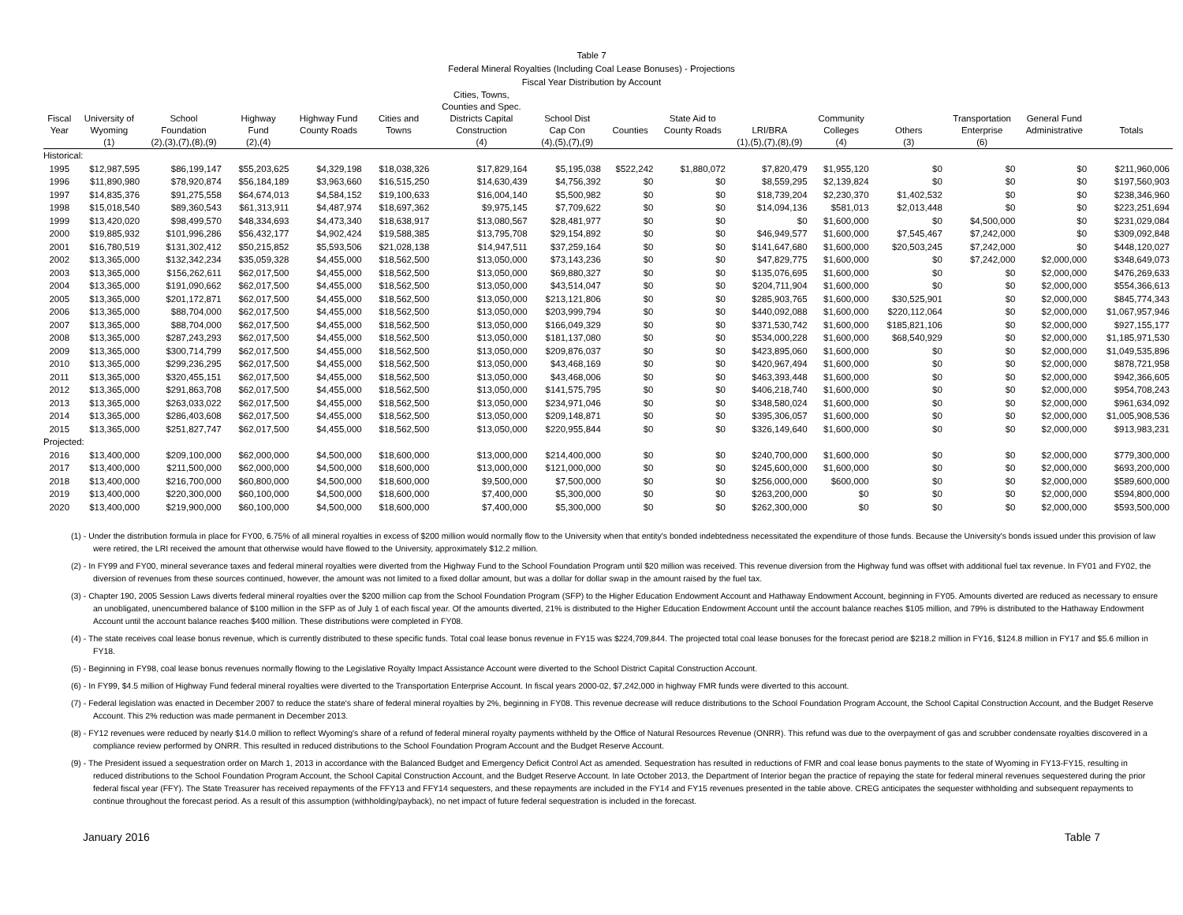Table 7
Federal Mineral Royalties (Including Coal Lease Bonuses) - Projections
Fiscal Year Distribution by Account
| | | | | | | Cities, Towns, Counties and Spec. | | | | | | | | | |
| --- | --- | --- | --- | --- | --- | --- | --- | --- | --- | --- | --- | --- | --- | --- | --- |
| Fiscal | University of | School | Highway | Highway Fund | Cities and | Districts Capital | School Dist | | State Aid to | | Community | | Transportation | General Fund | |
| Year | Wyoming | Foundation | Fund | County Roads | Towns | Construction | Cap Con | Counties | County Roads | LRI/BRA | Colleges | Others | Enterprise | Administrative | Totals |
| | (1) | (2),(3),(7),(8),(9) | (2),(4) | | | (4) | (4),(5),(7),(9) | | | (1),(5),(7),(8),(9) | (4) | (3) | (6) | | |
| Historical: | | | | | | | | | | | | | | | |
| 1995 | $12,987,595 | $86,199,147 | $55,203,625 | $4,329,198 | $18,038,326 | $17,829,164 | $5,195,038 | $522,242 | $1,880,072 | $7,820,479 | $1,955,120 | $0 | $0 | $0 | $211,960,006 |
| 1996 | $11,890,980 | $78,920,874 | $56,184,189 | $3,963,660 | $16,515,250 | $14,630,439 | $4,756,392 | $0 | $0 | $8,559,295 | $2,139,824 | $0 | $0 | $0 | $197,560,903 |
| 1997 | $14,835,376 | $91,275,558 | $64,674,013 | $4,584,152 | $19,100,633 | $16,004,140 | $5,500,982 | $0 | $0 | $18,739,204 | $2,230,370 | $1,402,532 | $0 | $0 | $238,346,960 |
| 1998 | $15,018,540 | $89,360,543 | $61,313,911 | $4,487,974 | $18,697,362 | $9,975,145 | $7,709,622 | $0 | $0 | $14,094,136 | $581,013 | $2,013,448 | $0 | $0 | $223,251,694 |
| 1999 | $13,420,020 | $98,499,570 | $48,334,693 | $4,473,340 | $18,638,917 | $13,080,567 | $28,481,977 | $0 | $0 | $0 | $1,600,000 | $0 | $4,500,000 | $0 | $231,029,084 |
| 2000 | $19,885,932 | $101,996,286 | $56,432,177 | $4,902,424 | $19,588,385 | $13,795,708 | $29,154,892 | $0 | $0 | $46,949,577 | $1,600,000 | $7,545,467 | $7,242,000 | $0 | $309,092,848 |
| 2001 | $16,780,519 | $131,302,412 | $50,215,852 | $5,593,506 | $21,028,138 | $14,947,511 | $37,259,164 | $0 | $0 | $141,647,680 | $1,600,000 | $20,503,245 | $7,242,000 | $0 | $448,120,027 |
| 2002 | $13,365,000 | $132,342,234 | $35,059,328 | $4,455,000 | $18,562,500 | $13,050,000 | $73,143,236 | $0 | $0 | $47,829,775 | $1,600,000 | $0 | $7,242,000 | $2,000,000 | $348,649,073 |
| 2003 | $13,365,000 | $156,262,611 | $62,017,500 | $4,455,000 | $18,562,500 | $13,050,000 | $69,880,327 | $0 | $0 | $135,076,695 | $1,600,000 | $0 | $0 | $2,000,000 | $476,269,633 |
| 2004 | $13,365,000 | $191,090,662 | $62,017,500 | $4,455,000 | $18,562,500 | $13,050,000 | $43,514,047 | $0 | $0 | $204,711,904 | $1,600,000 | $0 | $0 | $2,000,000 | $554,366,613 |
| 2005 | $13,365,000 | $201,172,871 | $62,017,500 | $4,455,000 | $18,562,500 | $13,050,000 | $213,121,806 | $0 | $0 | $285,903,765 | $1,600,000 | $30,525,901 | $0 | $2,000,000 | $845,774,343 |
| 2006 | $13,365,000 | $88,704,000 | $62,017,500 | $4,455,000 | $18,562,500 | $13,050,000 | $203,999,794 | $0 | $0 | $440,092,088 | $1,600,000 | $220,112,064 | $0 | $2,000,000 | $1,067,957,946 |
| 2007 | $13,365,000 | $88,704,000 | $62,017,500 | $4,455,000 | $18,562,500 | $13,050,000 | $166,049,329 | $0 | $0 | $371,530,742 | $1,600,000 | $185,821,106 | $0 | $2,000,000 | $927,155,177 |
| 2008 | $13,365,000 | $287,243,293 | $62,017,500 | $4,455,000 | $18,562,500 | $13,050,000 | $181,137,080 | $0 | $0 | $534,000,228 | $1,600,000 | $68,540,929 | $0 | $2,000,000 | $1,185,971,530 |
| 2009 | $13,365,000 | $300,714,799 | $62,017,500 | $4,455,000 | $18,562,500 | $13,050,000 | $209,876,037 | $0 | $0 | $423,895,060 | $1,600,000 | $0 | $0 | $2,000,000 | $1,049,535,896 |
| 2010 | $13,365,000 | $299,236,295 | $62,017,500 | $4,455,000 | $18,562,500 | $13,050,000 | $43,468,169 | $0 | $0 | $420,967,494 | $1,600,000 | $0 | $0 | $2,000,000 | $878,721,958 |
| 2011 | $13,365,000 | $320,455,151 | $62,017,500 | $4,455,000 | $18,562,500 | $13,050,000 | $43,468,006 | $0 | $0 | $463,393,448 | $1,600,000 | $0 | $0 | $2,000,000 | $942,366,605 |
| 2012 | $13,365,000 | $291,863,708 | $62,017,500 | $4,455,000 | $18,562,500 | $13,050,000 | $141,575,795 | $0 | $0 | $406,218,740 | $1,600,000 | $0 | $0 | $2,000,000 | $954,708,243 |
| 2013 | $13,365,000 | $263,033,022 | $62,017,500 | $4,455,000 | $18,562,500 | $13,050,000 | $234,971,046 | $0 | $0 | $348,580,024 | $1,600,000 | $0 | $0 | $2,000,000 | $961,634,092 |
| 2014 | $13,365,000 | $286,403,608 | $62,017,500 | $4,455,000 | $18,562,500 | $13,050,000 | $209,148,871 | $0 | $0 | $395,306,057 | $1,600,000 | $0 | $0 | $2,000,000 | $1,005,908,536 |
| 2015 | $13,365,000 | $251,827,747 | $62,017,500 | $4,455,000 | $18,562,500 | $13,050,000 | $220,955,844 | $0 | $0 | $326,149,640 | $1,600,000 | $0 | $0 | $2,000,000 | $913,983,231 |
| Projected: | | | | | | | | | | | | | | | |
| 2016 | $13,400,000 | $209,100,000 | $62,000,000 | $4,500,000 | $18,600,000 | $13,000,000 | $214,400,000 | $0 | $0 | $240,700,000 | $1,600,000 | $0 | $0 | $2,000,000 | $779,300,000 |
| 2017 | $13,400,000 | $211,500,000 | $62,000,000 | $4,500,000 | $18,600,000 | $13,000,000 | $121,000,000 | $0 | $0 | $245,600,000 | $1,600,000 | $0 | $0 | $2,000,000 | $693,200,000 |
| 2018 | $13,400,000 | $216,700,000 | $60,800,000 | $4,500,000 | $18,600,000 | $9,500,000 | $7,500,000 | $0 | $0 | $256,000,000 | $600,000 | $0 | $0 | $2,000,000 | $589,600,000 |
| 2019 | $13,400,000 | $220,300,000 | $60,100,000 | $4,500,000 | $18,600,000 | $7,400,000 | $5,300,000 | $0 | $0 | $263,200,000 | $0 | $0 | $0 | $2,000,000 | $594,800,000 |
| 2020 | $13,400,000 | $219,900,000 | $60,100,000 | $4,500,000 | $18,600,000 | $7,400,000 | $5,300,000 | $0 | $0 | $262,300,000 | $0 | $0 | $0 | $2,000,000 | $593,500,000 |
(1) - Under the distribution formula in place for FY00, 6.75% of all mineral royalties in excess of $200 million would normally flow to the University when that entity's bonded indebtedness necessitated the expenditure of those funds. Because the University's bonds issued under this provision of law were retired, the LRI received the amount that otherwise would have flowed to the University, approximately $12.2 million.
(2) - In FY99 and FY00, mineral severance taxes and federal mineral royalties were diverted from the Highway Fund to the School Foundation Program until $20 million was received. This revenue diversion from the Highway fund was offset with additional fuel tax revenue. In FY01 and FY02, the diversion of revenues from these sources continued, however, the amount was not limited to a fixed dollar amount, but was a dollar for dollar swap in the amount raised by the fuel tax.
(3) - Chapter 190, 2005 Session Laws diverts federal mineral royalties over the $200 million cap from the School Foundation Program (SFP) to the Higher Education Endowment Account and Hathaway Endowment Account, beginning in FY05. Amounts diverted are reduced as necessary to ensure an unobligated, unencumbered balance of $100 million in the SFP as of July 1 of each fiscal year. Of the amounts diverted, 21% is distributed to the Higher Education Endowment Account until the account balance reaches $105 million, and 79% is distributed to the Hathaway Endowment Account until the account balance reaches $400 million. These distributions were completed in FY08.
(4) - The state receives coal lease bonus revenue, which is currently distributed to these specific funds. Total coal lease bonus revenue in FY15 was $224,709,844. The projected total coal lease bonuses for the forecast period are $218.2 million in FY16, $124.8 million in FY17 and $5.6 million in FY18.
(5) - Beginning in FY98, coal lease bonus revenues normally flowing to the Legislative Royalty Impact Assistance Account were diverted to the School District Capital Construction Account.
(6) - In FY99, $4.5 million of Highway Fund federal mineral royalties were diverted to the Transportation Enterprise Account. In fiscal years 2000-02, $7,242,000 in highway FMR funds were diverted to this account.
(7) - Federal legislation was enacted in December 2007 to reduce the state's share of federal mineral royalties by 2%, beginning in FY08. This revenue decrease will reduce distributions to the School Foundation Program Account, the School Capital Construction Account, and the Budget Reserve Account. This 2% reduction was made permanent in December 2013.
(8) - FY12 revenues were reduced by nearly $14.0 million to reflect Wyoming's share of a refund of federal mineral royalty payments withheld by the Office of Natural Resources Revenue (ONRR). This refund was due to the overpayment of gas and scrubber condensate royalties discovered in a compliance review performed by ONRR. This resulted in reduced distributions to the School Foundation Program Account and the Budget Reserve Account.
(9) - The President issued a sequestration order on March 1, 2013 in accordance with the Balanced Budget and Emergency Deficit Control Act as amended. Sequestration has resulted in reductions of FMR and coal lease bonus payments to the state of Wyoming in FY13-FY15, resulting in reduced distributions to the School Foundation Program Account, the School Capital Construction Account, and the Budget Reserve Account. In late October 2013, the Department of Interior began the practice of repaying the state for federal mineral revenues sequestered during the prior federal fiscal year (FFY). The State Treasurer has received repayments of the FFY13 and FFY14 sequesters, and these repayments are included in the FY14 and FY15 revenues presented in the table above. CREG anticipates the sequester withholding and subsequent repayments to continue throughout the forecast period. As a result of this assumption (withholding/payback), no net impact of future federal sequestration is included in the forecast.
January 2016 Table 7